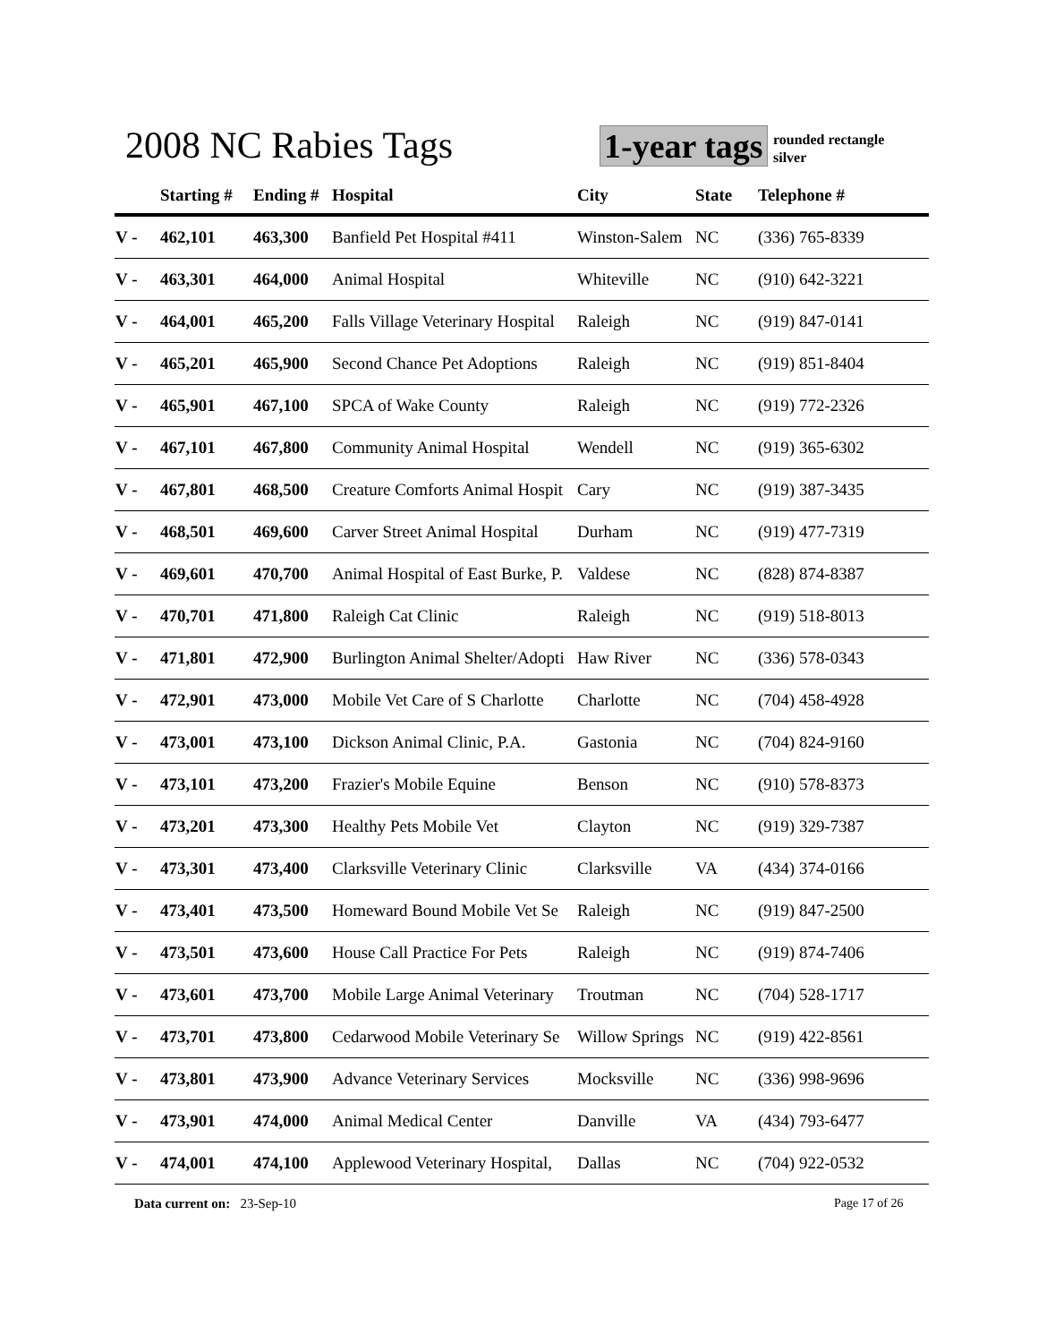2008 NC Rabies Tags 1-year tags
rounded rectangle
silver
| | Starting # | Ending # | Hospital | City | State | Telephone # |
| --- | --- | --- | --- | --- | --- | --- |
| V - | 462,101 | 463,300 | Banfield Pet Hospital #411 | Winston-Salem | NC | (336) 765-8339 |
| V - | 463,301 | 464,000 | Animal Hospital | Whiteville | NC | (910) 642-3221 |
| V - | 464,001 | 465,200 | Falls Village Veterinary Hospital | Raleigh | NC | (919) 847-0141 |
| V - | 465,201 | 465,900 | Second Chance Pet Adoptions | Raleigh | NC | (919) 851-8404 |
| V - | 465,901 | 467,100 | SPCA of Wake County | Raleigh | NC | (919) 772-2326 |
| V - | 467,101 | 467,800 | Community Animal Hospital | Wendell | NC | (919) 365-6302 |
| V - | 467,801 | 468,500 | Creature Comforts Animal Hospit | Cary | NC | (919) 387-3435 |
| V - | 468,501 | 469,600 | Carver Street Animal Hospital | Durham | NC | (919) 477-7319 |
| V - | 469,601 | 470,700 | Animal Hospital of East Burke, P. | Valdese | NC | (828) 874-8387 |
| V - | 470,701 | 471,800 | Raleigh Cat Clinic | Raleigh | NC | (919) 518-8013 |
| V - | 471,801 | 472,900 | Burlington Animal Shelter/Adopti | Haw River | NC | (336) 578-0343 |
| V - | 472,901 | 473,000 | Mobile Vet Care of S Charlotte | Charlotte | NC | (704) 458-4928 |
| V - | 473,001 | 473,100 | Dickson Animal Clinic, P.A. | Gastonia | NC | (704) 824-9160 |
| V - | 473,101 | 473,200 | Frazier's Mobile Equine | Benson | NC | (910) 578-8373 |
| V - | 473,201 | 473,300 | Healthy Pets Mobile Vet | Clayton | NC | (919) 329-7387 |
| V - | 473,301 | 473,400 | Clarksville Veterinary Clinic | Clarksville | VA | (434) 374-0166 |
| V - | 473,401 | 473,500 | Homeward Bound Mobile Vet Se | Raleigh | NC | (919) 847-2500 |
| V - | 473,501 | 473,600 | House Call Practice For Pets | Raleigh | NC | (919) 874-7406 |
| V - | 473,601 | 473,700 | Mobile Large Animal Veterinary | Troutman | NC | (704) 528-1717 |
| V - | 473,701 | 473,800 | Cedarwood Mobile Veterinary Se | Willow Springs | NC | (919) 422-8561 |
| V - | 473,801 | 473,900 | Advance Veterinary Services | Mocksville | NC | (336) 998-9696 |
| V - | 473,901 | 474,000 | Animal Medical Center | Danville | VA | (434) 793-6477 |
| V - | 474,001 | 474,100 | Applewood Veterinary Hospital, | Dallas | NC | (704) 922-0532 |
Data current on: 23-Sep-10 Page 17 of 26